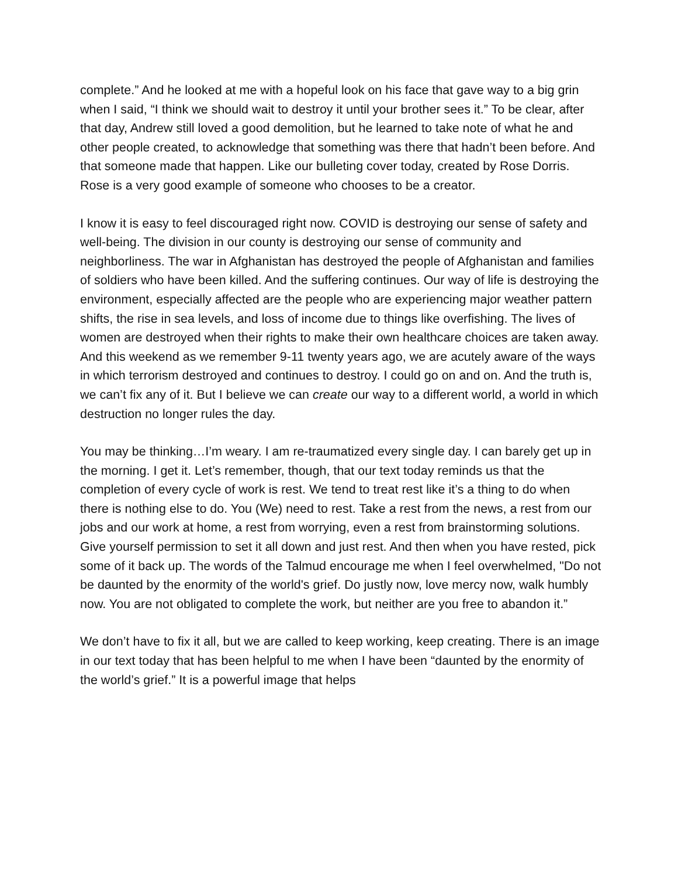complete.” And he looked at me with a hopeful look on his face that gave way to a big grin when I said, “I think we should wait to destroy it until your brother sees it.” To be clear, after that day, Andrew still loved a good demolition, but he learned to take note of what he and other people created, to acknowledge that something was there that hadn’t been before. And that someone made that happen. Like our bulleting cover today, created by Rose Dorris. Rose is a very good example of someone who chooses to be a creator.
I know it is easy to feel discouraged right now. COVID is destroying our sense of safety and well-being. The division in our county is destroying our sense of community and neighborliness. The war in Afghanistan has destroyed the people of Afghanistan and families of soldiers who have been killed. And the suffering continues. Our way of life is destroying the environment, especially affected are the people who are experiencing major weather pattern shifts, the rise in sea levels, and loss of income due to things like overfishing. The lives of women are destroyed when their rights to make their own healthcare choices are taken away. And this weekend as we remember 9-11 twenty years ago, we are acutely aware of the ways in which terrorism destroyed and continues to destroy. I could go on and on. And the truth is, we can’t fix any of it. But I believe we can create our way to a different world, a world in which destruction no longer rules the day.
You may be thinking…I’m weary. I am re-traumatized every single day. I can barely get up in the morning. I get it. Let’s remember, though, that our text today reminds us that the completion of every cycle of work is rest. We tend to treat rest like it’s a thing to do when there is nothing else to do. You (We) need to rest. Take a rest from the news, a rest from our jobs and our work at home, a rest from worrying, even a rest from brainstorming solutions. Give yourself permission to set it all down and just rest. And then when you have rested, pick some of it back up. The words of the Talmud encourage me when I feel overwhelmed, "Do not be daunted by the enormity of the world's grief. Do justly now, love mercy now, walk humbly now. You are not obligated to complete the work, but neither are you free to abandon it.”
We don’t have to fix it all, but we are called to keep working, keep creating. There is an image in our text today that has been helpful to me when I have been “daunted by the enormity of the world’s grief.” It is a powerful image that helps